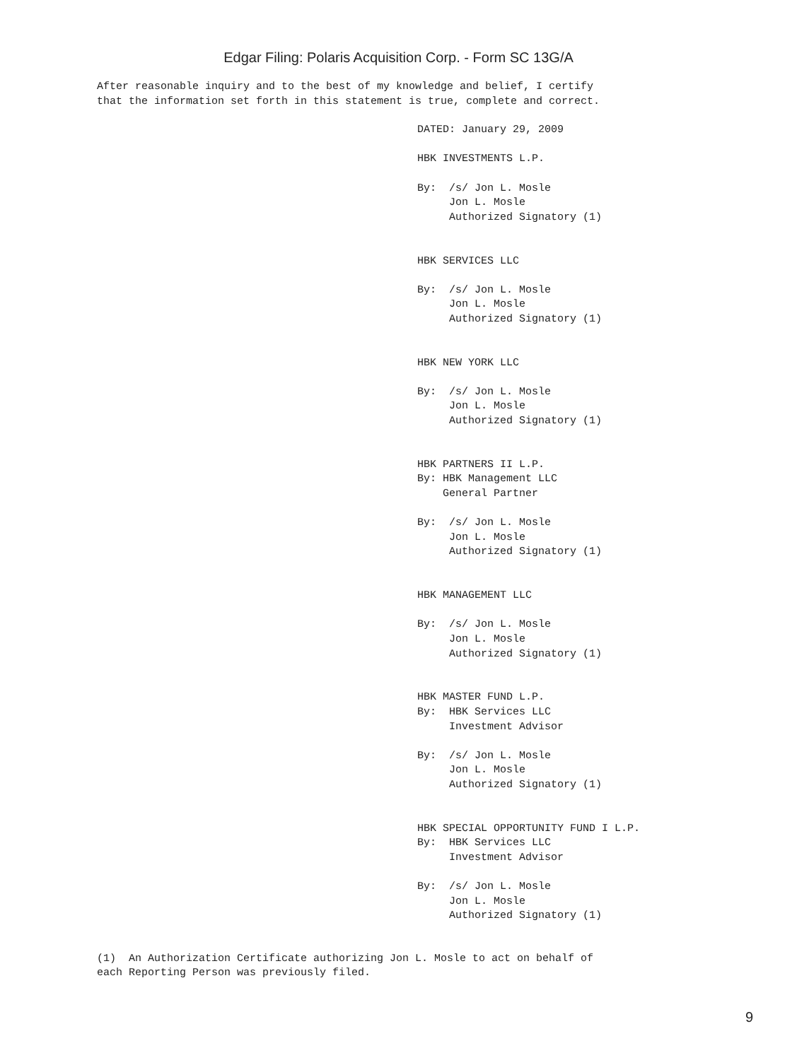Edgar Filing: Polaris Acquisition Corp. - Form SC 13G/A
After reasonable inquiry and to the best of my knowledge and belief, I certify
that the information set forth in this statement is true, complete and correct.
DATED: January 29, 2009

HBK INVESTMENTS L.P.

By:  /s/ Jon L. Mosle
     Jon L. Mosle
     Authorized Signatory (1)


HBK SERVICES LLC

By:  /s/ Jon L. Mosle
     Jon L. Mosle
     Authorized Signatory (1)


HBK NEW YORK LLC

By:  /s/ Jon L. Mosle
     Jon L. Mosle
     Authorized Signatory (1)


HBK PARTNERS II L.P.
By: HBK Management LLC
    General Partner

By:  /s/ Jon L. Mosle
     Jon L. Mosle
     Authorized Signatory (1)


HBK MANAGEMENT LLC

By:  /s/ Jon L. Mosle
     Jon L. Mosle
     Authorized Signatory (1)


HBK MASTER FUND L.P.
By:  HBK Services LLC
     Investment Advisor

By:  /s/ Jon L. Mosle
     Jon L. Mosle
     Authorized Signatory (1)


HBK SPECIAL OPPORTUNITY FUND I L.P.
By:  HBK Services LLC
     Investment Advisor

By:  /s/ Jon L. Mosle
     Jon L. Mosle
     Authorized Signatory (1)
(1)  An Authorization Certificate authorizing Jon L. Mosle to act on behalf of
each Reporting Person was previously filed.
9